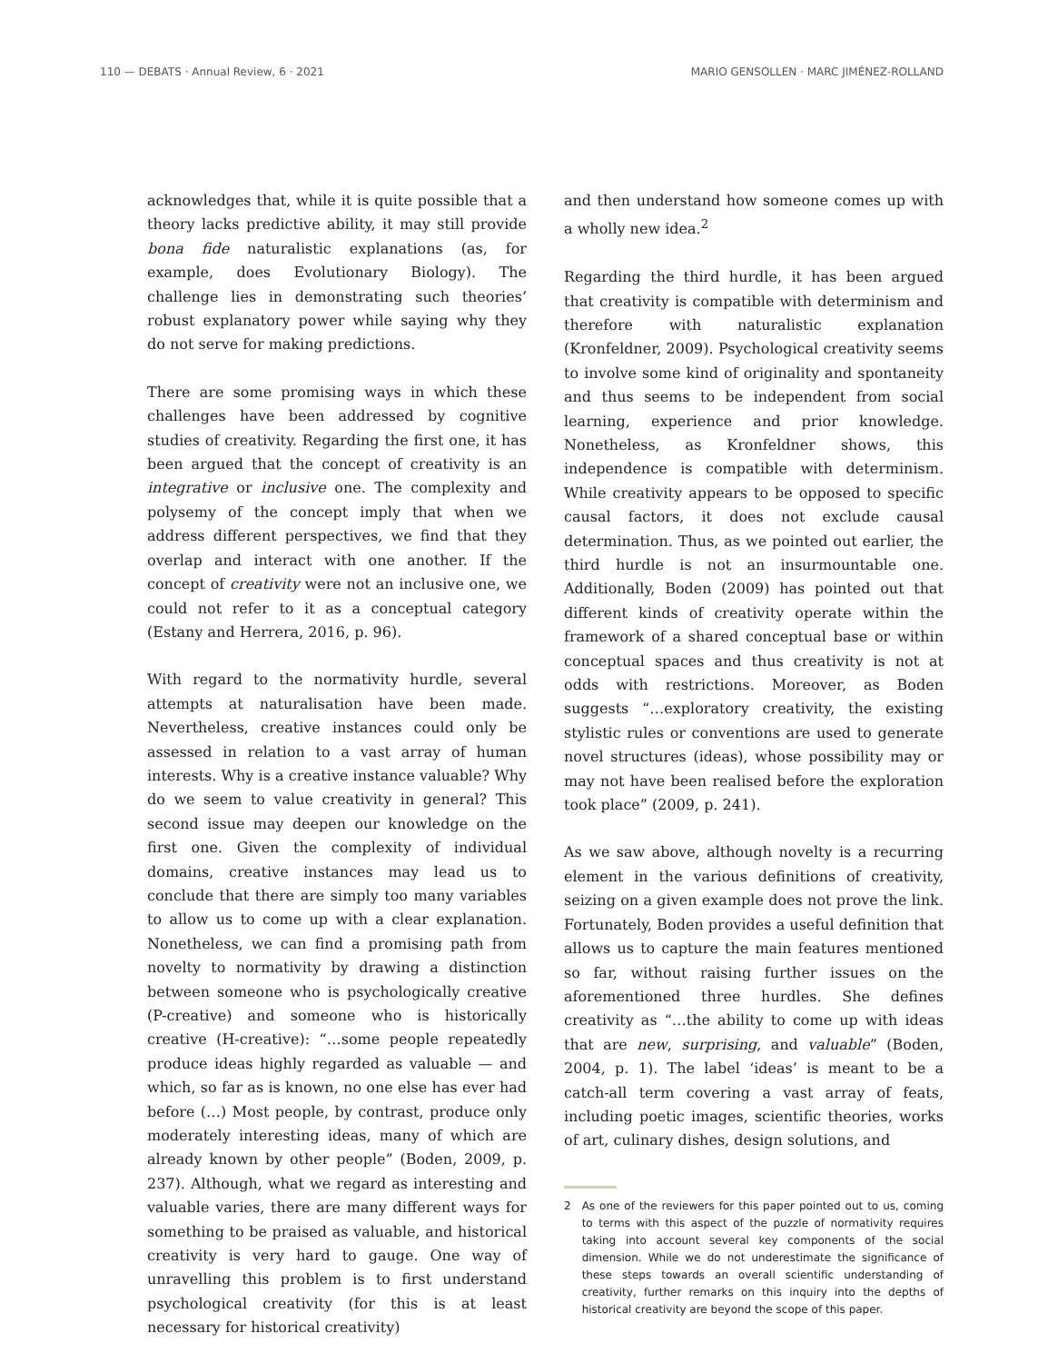110 — DEBATS · Annual Review, 6 · 2021 MARIO GENSOLLEN · MARC JIMÉNEZ-ROLLAND
acknowledges that, while it is quite possible that a theory lacks predictive ability, it may still provide bona fide naturalistic explanations (as, for example, does Evolutionary Biology). The challenge lies in demonstrating such theories’ robust explanatory power while saying why they do not serve for making predictions.
There are some promising ways in which these challenges have been addressed by cognitive studies of creativity. Regarding the first one, it has been argued that the concept of creativity is an integrative or inclusive one. The complexity and polysemy of the concept imply that when we address different perspectives, we find that they overlap and interact with one another. If the concept of creativity were not an inclusive one, we could not refer to it as a conceptual category (Estany and Herrera, 2016, p. 96).
With regard to the normativity hurdle, several attempts at naturalisation have been made. Nevertheless, creative instances could only be assessed in relation to a vast array of human interests. Why is a creative instance valuable? Why do we seem to value creativity in general? This second issue may deepen our knowledge on the first one. Given the complexity of individual domains, creative instances may lead us to conclude that there are simply too many variables to allow us to come up with a clear explanation. Nonetheless, we can find a promising path from novelty to normativity by drawing a distinction between someone who is psychologically creative (P-creative) and someone who is historically creative (H-creative): “…some people repeatedly produce ideas highly regarded as valuable — and which, so far as is known, no one else has ever had before (…) Most people, by contrast, produce only moderately interesting ideas, many of which are already known by other people” (Boden, 2009, p. 237). Although, what we regard as interesting and valuable varies, there are many different ways for something to be praised as valuable, and historical creativity is very hard to gauge. One way of unravelling this problem is to first understand psychological creativity (for this is at least necessary for historical creativity)
and then understand how someone comes up with a wholly new idea.<sup>2</sup>
Regarding the third hurdle, it has been argued that creativity is compatible with determinism and therefore with naturalistic explanation (Kronfeldner, 2009). Psychological creativity seems to involve some kind of originality and spontaneity and thus seems to be independent from social learning, experience and prior knowledge. Nonetheless, as Kronfeldner shows, this independence is compatible with determinism. While creativity appears to be opposed to specific causal factors, it does not exclude causal determination. Thus, as we pointed out earlier, the third hurdle is not an insurmountable one. Additionally, Boden (2009) has pointed out that different kinds of creativity operate within the framework of a shared conceptual base or within conceptual spaces and thus creativity is not at odds with restrictions. Moreover, as Boden suggests “…exploratory creativity, the existing stylistic rules or conventions are used to generate novel structures (ideas), whose possibility may or may not have been realised before the exploration took place” (2009, p. 241).
As we saw above, although novelty is a recurring element in the various definitions of creativity, seizing on a given example does not prove the link. Fortunately, Boden provides a useful definition that allows us to capture the main features mentioned so far, without raising further issues on the aforementioned three hurdles. She defines creativity as “…the ability to come up with ideas that are new, surprising, and valuable” (Boden, 2004, p. 1). The label ‘ideas’ is meant to be a catch-all term covering a vast array of feats, including poetic images, scientific theories, works of art, culinary dishes, design solutions, and
2 As one of the reviewers for this paper pointed out to us, coming to terms with this aspect of the puzzle of normativity requires taking into account several key components of the social dimension. While we do not underestimate the significance of these steps towards an overall scientific understanding of creativity, further remarks on this inquiry into the depths of historical creativity are beyond the scope of this paper.